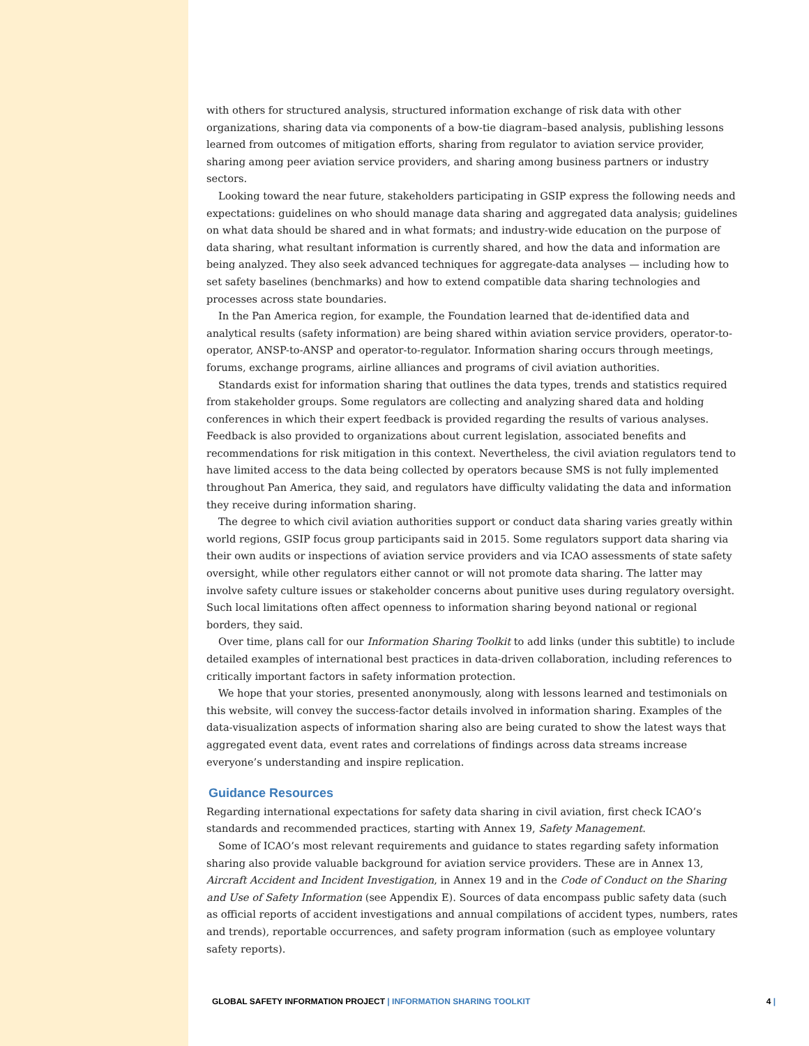with others for structured analysis, structured information exchange of risk data with other organizations, sharing data via components of a bow-tie diagram–based analysis, publishing lessons learned from outcomes of mitigation efforts, sharing from regulator to aviation service provider, sharing among peer aviation service providers, and sharing among business partners or industry sectors.
Looking toward the near future, stakeholders participating in GSIP express the following needs and expectations: guidelines on who should manage data sharing and aggregated data analysis; guidelines on what data should be shared and in what formats; and industry-wide education on the purpose of data sharing, what resultant information is currently shared, and how the data and information are being analyzed. They also seek advanced techniques for aggregate-data analyses — including how to set safety baselines (benchmarks) and how to extend compatible data sharing technologies and processes across state boundaries.
In the Pan America region, for example, the Foundation learned that de-identified data and analytical results (safety information) are being shared within aviation service providers, operator-to-operator, ANSP-to-ANSP and operator-to-regulator. Information sharing occurs through meetings, forums, exchange programs, airline alliances and programs of civil aviation authorities.
Standards exist for information sharing that outlines the data types, trends and statistics required from stakeholder groups. Some regulators are collecting and analyzing shared data and holding conferences in which their expert feedback is provided regarding the results of various analyses. Feedback is also provided to organizations about current legislation, associated benefits and recommendations for risk mitigation in this context. Nevertheless, the civil aviation regulators tend to have limited access to the data being collected by operators because SMS is not fully implemented throughout Pan America, they said, and regulators have difficulty validating the data and information they receive during information sharing.
The degree to which civil aviation authorities support or conduct data sharing varies greatly within world regions, GSIP focus group participants said in 2015. Some regulators support data sharing via their own audits or inspections of aviation service providers and via ICAO assessments of state safety oversight, while other regulators either cannot or will not promote data sharing. The latter may involve safety culture issues or stakeholder concerns about punitive uses during regulatory oversight. Such local limitations often affect openness to information sharing beyond national or regional borders, they said.
Over time, plans call for our Information Sharing Toolkit to add links (under this subtitle) to include detailed examples of international best practices in data-driven collaboration, including references to critically important factors in safety information protection.
We hope that your stories, presented anonymously, along with lessons learned and testimonials on this website, will convey the success-factor details involved in information sharing. Examples of the data-visualization aspects of information sharing also are being curated to show the latest ways that aggregated event data, event rates and correlations of findings across data streams increase everyone’s understanding and inspire replication.
Guidance Resources
Regarding international expectations for safety data sharing in civil aviation, first check ICAO’s standards and recommended practices, starting with Annex 19, Safety Management.
Some of ICAO’s most relevant requirements and guidance to states regarding safety information sharing also provide valuable background for aviation service providers. These are in Annex 13, Aircraft Accident and Incident Investigation, in Annex 19 and in the Code of Conduct on the Sharing and Use of Safety Information (see Appendix E). Sources of data encompass public safety data (such as official reports of accident investigations and annual compilations of accident types, numbers, rates and trends), reportable occurrences, and safety program information (such as employee voluntary safety reports).
GLOBAL SAFETY INFORMATION PROJECT | INFORMATION SHARING TOOLKIT 4 |